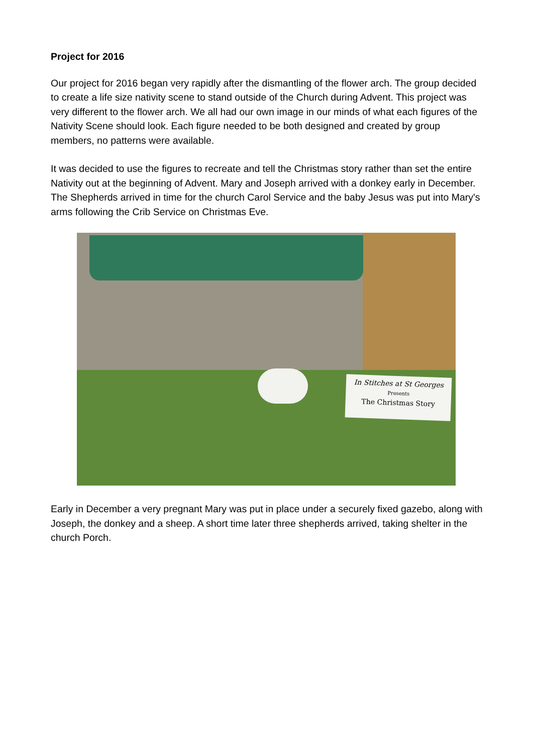Project for 2016
Our project for 2016 began very rapidly after the dismantling of the flower arch. The group decided to create a life size nativity scene to stand outside of the Church during Advent. This project was very different to the flower arch. We all had our own image in our minds of what each figures of the Nativity Scene should look. Each figure needed to be both designed and created by group members, no patterns were available.
It was decided to use the figures to recreate and tell the Christmas story rather than set the entire Nativity out at the beginning of Advent. Mary and Joseph arrived with a donkey early in December. The Shepherds arrived in time for the church Carol Service and the baby Jesus was put into Mary's arms following the Crib Service on Christmas Eve.
In Stitches at St Georges
Presents
The Christmas Story
Early in December a very pregnant Mary was put in place under a securely fixed gazebo, along with Joseph, the donkey and a sheep. A short time later three shepherds arrived, taking shelter in the church Porch.